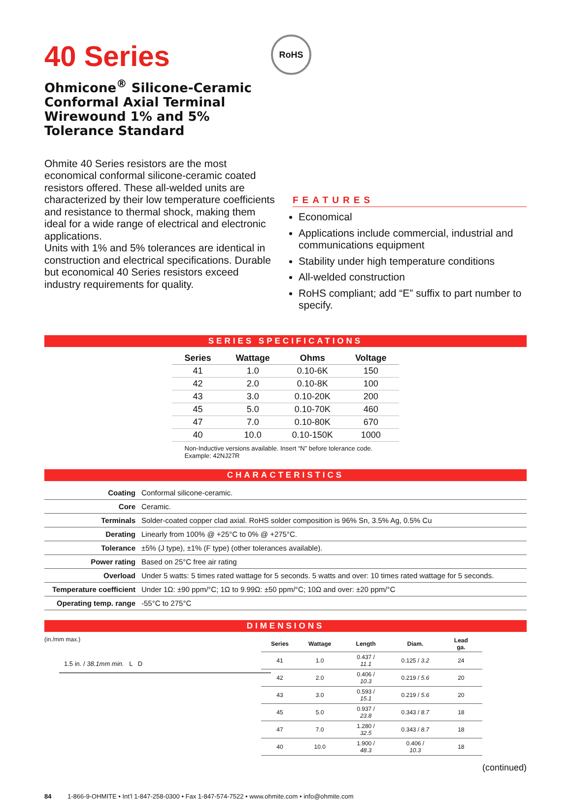40 Series
Ohmicone<sup>®</sup> Silicone-Ceramic Conformal Axial Terminal Wirewound 1% and 5% Tolerance Standard
Ohmite 40 Series resistors are the most economical conformal silicone-ceramic coated resistors offered. These all-welded units are characterized by their low temperature coefficients and resistance to thermal shock, making them ideal for a wide range of electrical and electronic applications.
Units with 1% and 5% tolerances are identical in construction and electrical specifications. Durable but economical 40 Series resistors exceed industry requirements for quality.
FEATURES
Economical
Applications include commercial, industrial and communications equipment
Stability under high temperature conditions
All-welded construction
RoHS compliant; add “E” suffix to part number to specify.
RoHS
SERIES SPECIFICATIONS
| Series | Wattage | Ohms | Voltage |
| --- | --- | --- | --- |
| 41 | 1.0 | 0.10-6K | 150 |
| 42 | 2.0 | 0.10-8K | 100 |
| 43 | 3.0 | 0.10-20K | 200 |
| 45 | 5.0 | 0.10-70K | 460 |
| 47 | 7.0 | 0.10-80K | 670 |
| 40 | 10.0 | 0.10-150K | 1000 |
Non-Inductive versions available. Insert “N” before tolerance code.
Example: 42NJ27R
CHARACTERISTICS
| Coating | Conformal silicone-ceramic. |
| Core | Ceramic. |
| Terminals | Solder-coated copper clad axial. RoHS solder composition is 96% Sn, 3.5% Ag, 0.5% Cu |
| Derating | Linearly from 100% @ +25°C to 0% @ +275°C. |
| Tolerance | ±5% (J type), ±1% (F type) (other tolerances available). |
| Power rating | Based on 25°C free air rating |
| Overload | Under 5 watts: 5 times rated wattage for 5 seconds. 5 watts and over: 10 times rated wattage for 5 seconds. |
| Temperature coefficient | Under 1Ω: ±90 ppm/°C; 1Ω to 9.99Ω: ±50 ppm/°C; 10Ω and over: ±20 ppm/°C |
| Operating temp. range | -55°C to 275°C |
DIMENSIONS
(in./mm max.)
1.5 in. / 38.1mm min. L D
| Series | Wattage | Length | Diam. | Lead ga. |
| --- | --- | --- | --- | --- |
| 41 | 1.0 | 0.437 / 11.1 | 0.125 / 3.2 | 24 |
| 42 | 2.0 | 0.406 / 10.3 | 0.219 / 5.6 | 20 |
| 43 | 3.0 | 0.593 / 15.1 | 0.219 / 5.6 | 20 |
| 45 | 5.0 | 0.937 / 23.8 | 0.343 / 8.7 | 18 |
| 47 | 7.0 | 1.280 / 32.5 | 0.343 / 8.7 | 18 |
| 40 | 10.0 | 1.900 / 48.3 | 0.406 / 10.3 | 18 |
(continued)
84 1-866-9-OHMITE • Int’l 1-847-258-0300 • Fax 1-847-574-7522 • www.ohmite.com • info@ohmite.com